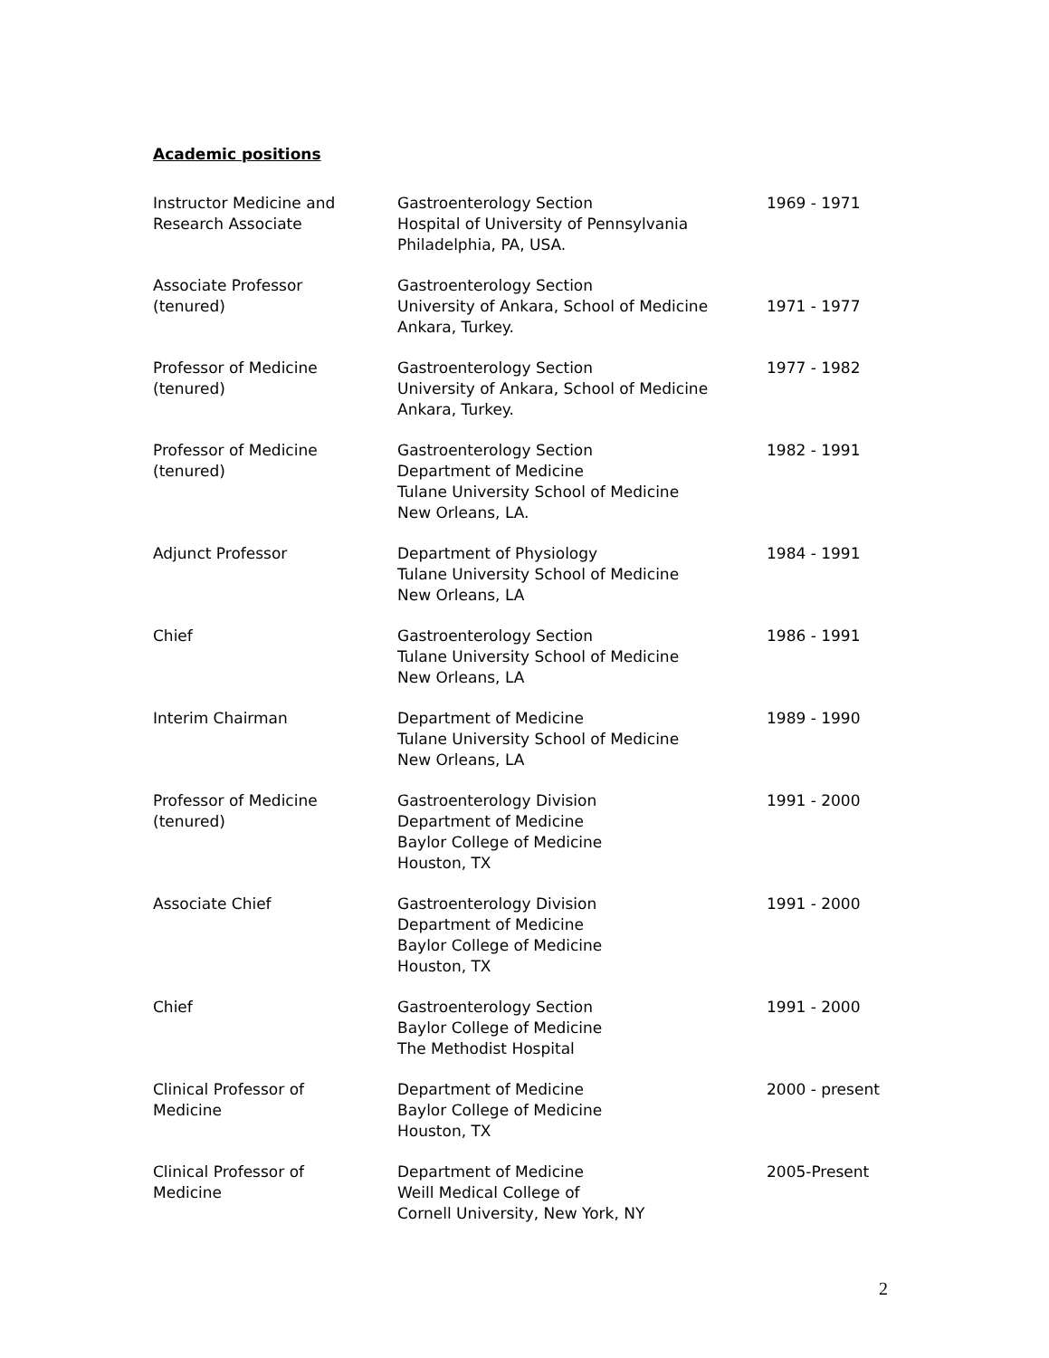Academic positions
Instructor Medicine and
Research Associate
Gastroenterology Section
Hospital of University of Pennsylvania
Philadelphia, PA, USA.
1969 - 1971
Associate Professor
(tenured)
Gastroenterology Section
University of Ankara, School of Medicine
Ankara, Turkey.
1971 - 1977
Professor of Medicine
(tenured)
Gastroenterology Section
University of Ankara, School of Medicine
Ankara, Turkey.
1977 - 1982
Professor of Medicine
(tenured)
Gastroenterology Section
Department of Medicine
Tulane University School of Medicine
New Orleans, LA.
1982 - 1991
Adjunct Professor Department of Physiology
Tulane University School of Medicine
New Orleans, LA
1984 - 1991
Chief Gastroenterology Section
Tulane University School of Medicine
New Orleans, LA
1986 - 1991
Interim Chairman Department of Medicine
Tulane University School of Medicine
New Orleans, LA
1989 - 1990
Professor of Medicine
(tenured)
Gastroenterology Division
Department of Medicine
Baylor College of Medicine
Houston, TX
1991 - 2000
Associate Chief Gastroenterology Division
Department of Medicine
Baylor College of Medicine
Houston, TX
1991 - 2000
Chief Gastroenterology Section
Baylor College of Medicine
The Methodist Hospital
1991 - 2000
Clinical Professor of
Medicine
Department of Medicine
Baylor College of Medicine
Houston, TX
2000 - present
Clinical Professor of
Medicine
Department of Medicine
Weill Medical College of
Cornell University, New York, NY
2005-Present
2